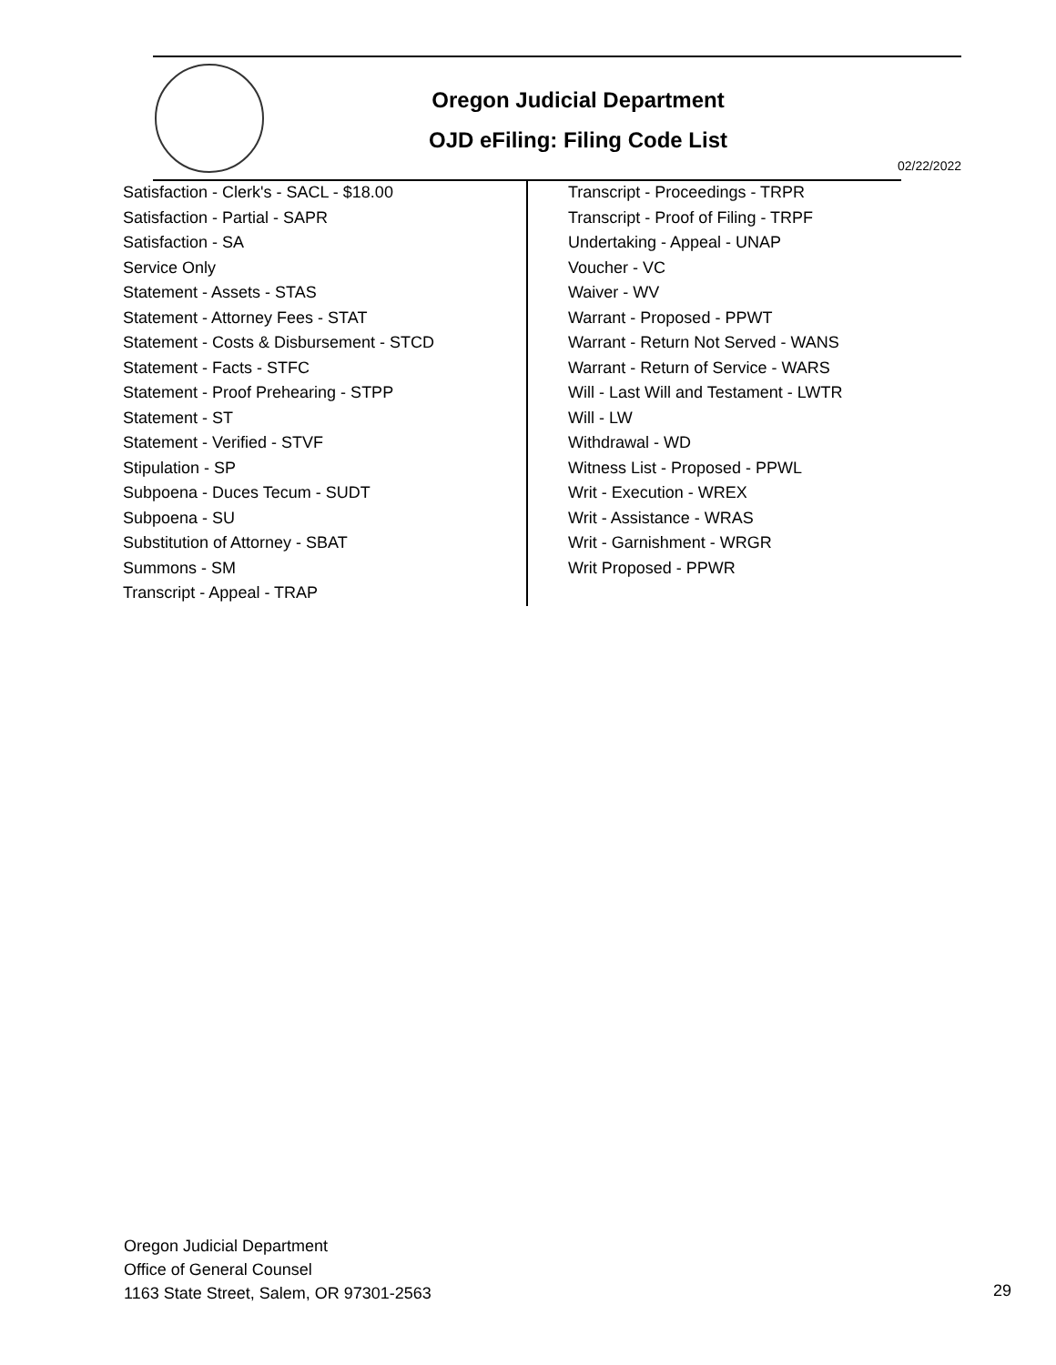Oregon Judicial Department
OJD eFiling: Filing Code List
02/22/2022
Satisfaction - Clerk's - SACL - $18.00
Satisfaction - Partial - SAPR
Satisfaction - SA
Service Only
Statement - Assets - STAS
Statement - Attorney Fees - STAT
Statement - Costs & Disbursement - STCD
Statement - Facts - STFC
Statement - Proof Prehearing - STPP
Statement - ST
Statement - Verified - STVF
Stipulation - SP
Subpoena - Duces Tecum - SUDT
Subpoena - SU
Substitution of Attorney - SBAT
Summons - SM
Transcript - Appeal - TRAP
Transcript - Proceedings - TRPR
Transcript - Proof of Filing - TRPF
Undertaking - Appeal - UNAP
Voucher - VC
Waiver - WV
Warrant - Proposed - PPWT
Warrant - Return Not Served - WANS
Warrant - Return of Service - WARS
Will - Last Will and Testament - LWTR
Will - LW
Withdrawal - WD
Witness List - Proposed - PPWL
Writ - Execution - WREX
Writ - Assistance - WRAS
Writ - Garnishment - WRGR
Writ Proposed - PPWR
Oregon Judicial Department
Office of General Counsel
1163 State Street, Salem, OR 97301-2563
29